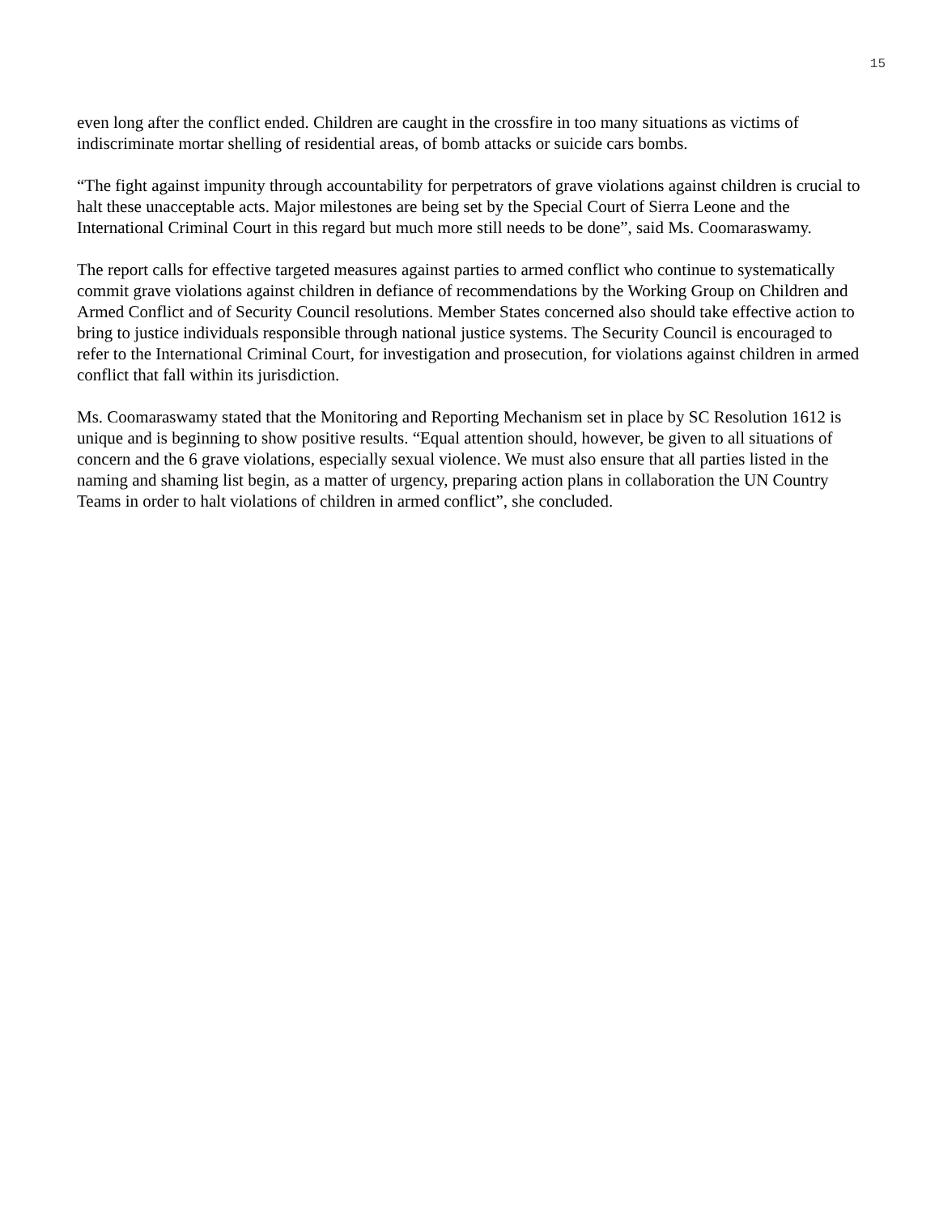15
even long after the conflict ended. Children are caught in the crossfire in too many situations as victims of indiscriminate mortar shelling of residential areas, of bomb attacks or suicide cars bombs.
“The fight against impunity through accountability for perpetrators of grave violations against children is crucial to halt these unacceptable acts. Major milestones are being set by the Special Court of Sierra Leone and the International Criminal Court in this regard but much more still needs to be done”, said Ms. Coomaraswamy.
The report calls for effective targeted measures against parties to armed conflict who continue to systematically commit grave violations against children in defiance of recommendations by the Working Group on Children and Armed Conflict and of Security Council resolutions. Member States concerned also should take effective action to bring to justice individuals responsible through national justice systems. The Security Council is encouraged to refer to the International Criminal Court, for investigation and prosecution, for violations against children in armed conflict that fall within its jurisdiction.
Ms. Coomaraswamy stated that the Monitoring and Reporting Mechanism set in place by SC Resolution 1612 is unique and is beginning to show positive results. “Equal attention should, however, be given to all situations of concern and the 6 grave violations, especially sexual violence. We must also ensure that all parties listed in the naming and shaming list begin, as a matter of urgency, preparing action plans in collaboration the UN Country Teams in order to halt violations of children in armed conflict”, she concluded.